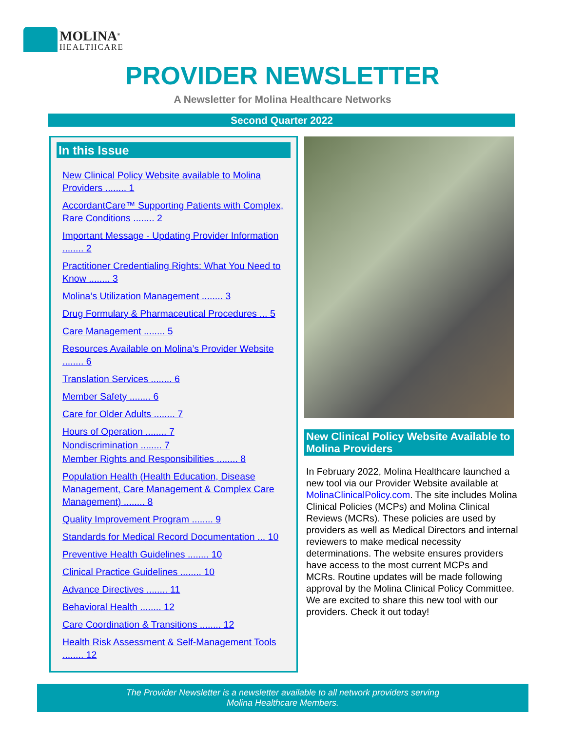MOLINA<sup>®</sup>
HEALTHCARE
PROVIDER NEWSLETTER
A Newsletter for Molina Healthcare Networks
Second Quarter 2022
In this Issue
New Clinical Policy Website available to Molina Providers ........ 1
AccordantCare™ Supporting Patients with Complex, Rare Conditions ........ 2
Important Message - Updating Provider Information ........ 2
Practitioner Credentialing Rights: What You Need to Know ........ 3
Molina’s Utilization Management ........ 3
Drug Formulary & Pharmaceutical Procedures ... 5
Care Management ........ 5
Resources Available on Molina’s Provider Website ........ 6
Translation Services ........ 6
Member Safety ........ 6
Care for Older Adults ........ 7
Hours of Operation ........ 7
Nondiscrimination ........ 7
Member Rights and Responsibilities ........ 8
Population Health (Health Education, Disease Management, Care Management & Complex Care Management) ........ 8
Quality Improvement Program ........ 9
Standards for Medical Record Documentation ... 10
Preventive Health Guidelines ........ 10
Clinical Practice Guidelines ........ 10
Advance Directives ........ 11
Behavioral Health ........ 12
Care Coordination & Transitions ........ 12
Health Risk Assessment & Self-Management Tools ........ 12
New Clinical Policy Website Available to Molina Providers
In February 2022, Molina Healthcare launched a new tool via our Provider Website available at MolinaClinicalPolicy.com. The site includes Molina Clinical Policies (MCPs) and Molina Clinical Reviews (MCRs). These policies are used by providers as well as Medical Directors and internal reviewers to make medical necessity determinations. The website ensures providers have access to the most current MCPs and MCRs. Routine updates will be made following approval by the Molina Clinical Policy Committee. We are excited to share this new tool with our providers. Check it out today!
The Provider Newsletter is a newsletter available to all network providers serving
Molina Healthcare Members.